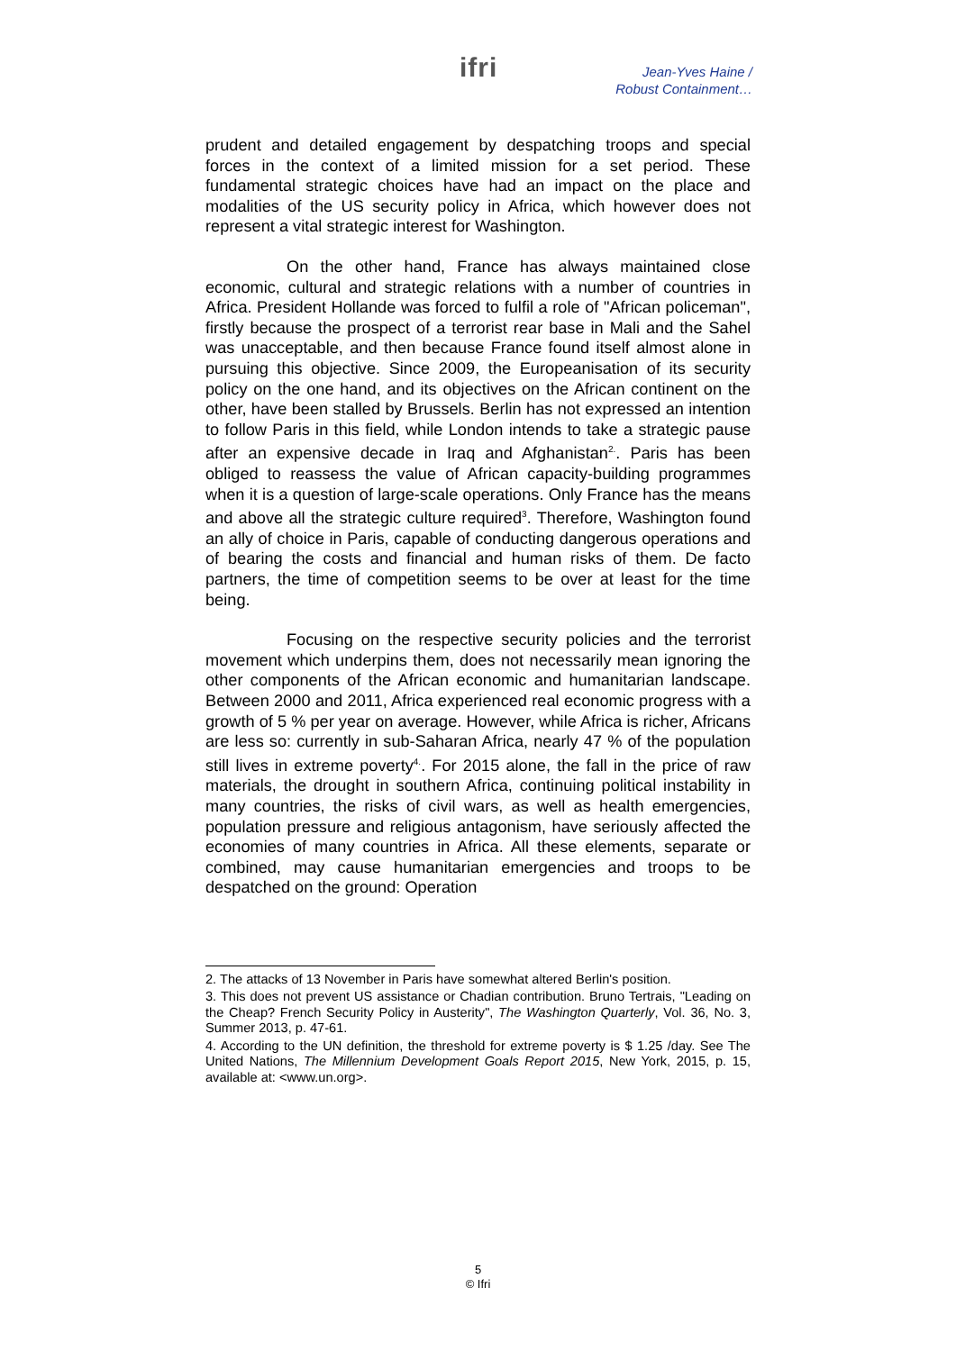ifri
Jean-Yves Haine /
Robust Containment…
prudent and detailed engagement by despatching troops and special forces in the context of a limited mission for a set period. These fundamental strategic choices have had an impact on the place and modalities of the US security policy in Africa, which however does not represent a vital strategic interest for Washington.
On the other hand, France has always maintained close economic, cultural and strategic relations with a number of countries in Africa. President Hollande was forced to fulfil a role of "African policeman", firstly because the prospect of a terrorist rear base in Mali and the Sahel was unacceptable, and then because France found itself almost alone in pursuing this objective. Since 2009, the Europeanisation of its security policy on the one hand, and its objectives on the African continent on the other, have been stalled by Brussels. Berlin has not expressed an intention to follow Paris in this field, while London intends to take a strategic pause after an expensive decade in Iraq and Afghanistan<sup>2.</sup>. Paris has been obliged to reassess the value of African capacity-building programmes when it is a question of large-scale operations. Only France has the means and above all the strategic culture required<sup>3</sup>. Therefore, Washington found an ally of choice in Paris, capable of conducting dangerous operations and of bearing the costs and financial and human risks of them. De facto partners, the time of competition seems to be over at least for the time being.
Focusing on the respective security policies and the terrorist movement which underpins them, does not necessarily mean ignoring the other components of the African economic and humanitarian landscape. Between 2000 and 2011, Africa experienced real economic progress with a growth of 5 % per year on average. However, while Africa is richer, Africans are less so: currently in sub-Saharan Africa, nearly 47 % of the population still lives in extreme poverty<sup>4.</sup>. For 2015 alone, the fall in the price of raw materials, the drought in southern Africa, continuing political instability in many countries, the risks of civil wars, as well as health emergencies, population pressure and religious antagonism, have seriously affected the economies of many countries in Africa. All these elements, separate or combined, may cause humanitarian emergencies and troops to be despatched on the ground: Operation
2. The attacks of 13 November in Paris have somewhat altered Berlin's position.
3. This does not prevent US assistance or Chadian contribution. Bruno Tertrais, "Leading on the Cheap? French Security Policy in Austerity", The Washington Quarterly, Vol. 36, No. 3, Summer 2013, p. 47-61.
4. According to the UN definition, the threshold for extreme poverty is $ 1.25 /day. See The United Nations, The Millennium Development Goals Report 2015, New York, 2015, p. 15, available at: <www.un.org>.
5
© Ifri